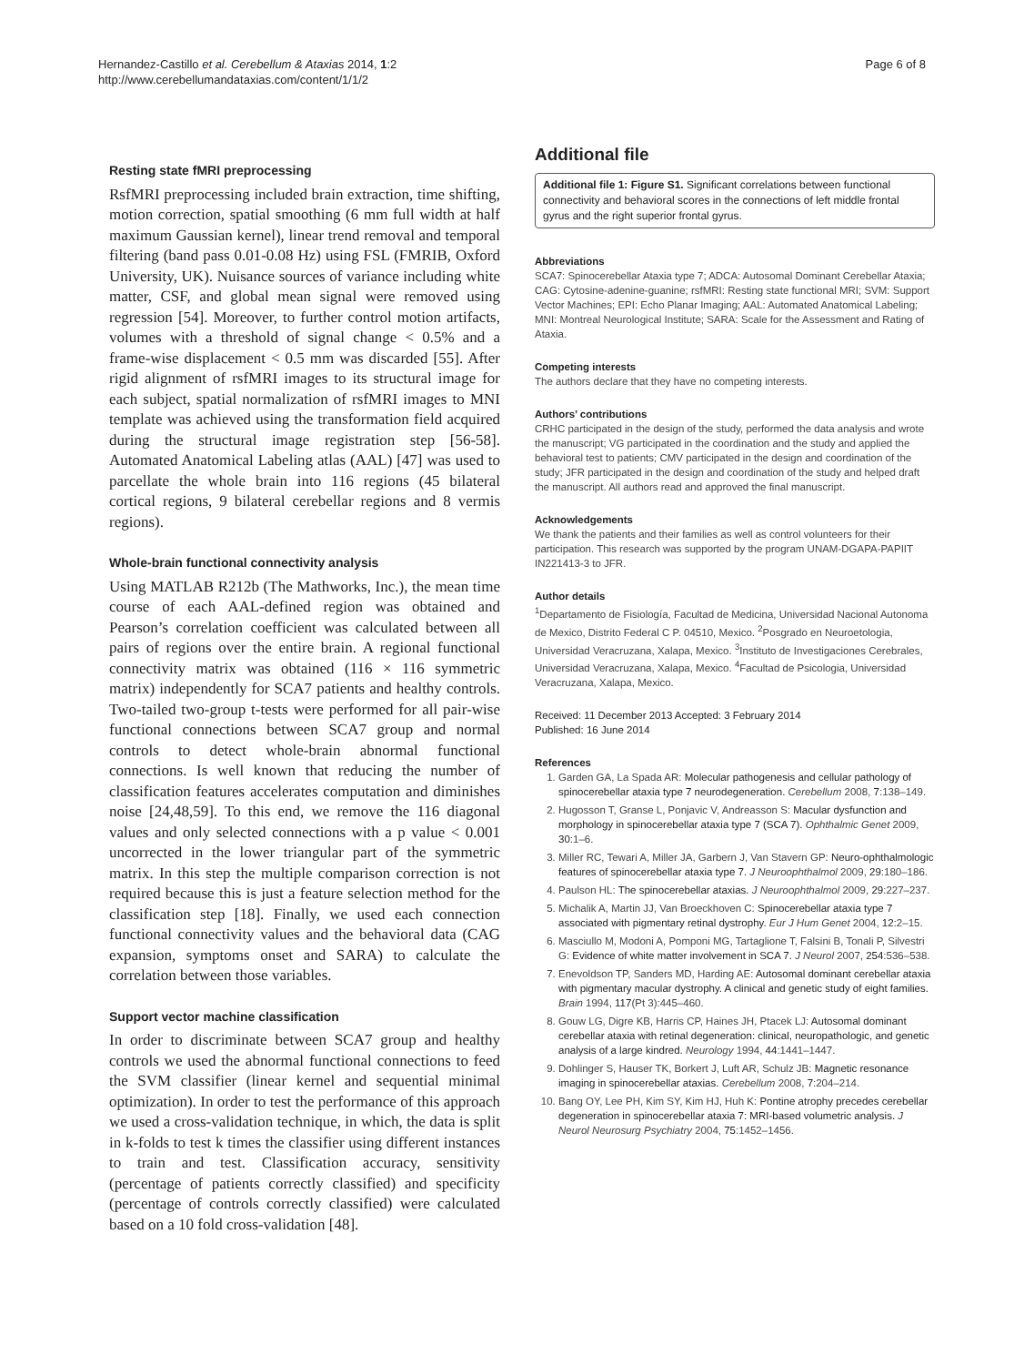Hernandez-Castillo et al. Cerebellum & Ataxias 2014, 1:2
http://www.cerebellumandataxias.com/content/1/1/2
Page 6 of 8
Resting state fMRI preprocessing
RsfMRI preprocessing included brain extraction, time shifting, motion correction, spatial smoothing (6 mm full width at half maximum Gaussian kernel), linear trend removal and temporal filtering (band pass 0.01-0.08 Hz) using FSL (FMRIB, Oxford University, UK). Nuisance sources of variance including white matter, CSF, and global mean signal were removed using regression [54]. Moreover, to further control motion artifacts, volumes with a threshold of signal change < 0.5% and a frame-wise displacement < 0.5 mm was discarded [55]. After rigid alignment of rsfMRI images to its structural image for each subject, spatial normalization of rsfMRI images to MNI template was achieved using the transformation field acquired during the structural image registration step [56-58]. Automated Anatomical Labeling atlas (AAL) [47] was used to parcellate the whole brain into 116 regions (45 bilateral cortical regions, 9 bilateral cerebellar regions and 8 vermis regions).
Whole-brain functional connectivity analysis
Using MATLAB R212b (The Mathworks, Inc.), the mean time course of each AAL-defined region was obtained and Pearson’s correlation coefficient was calculated between all pairs of regions over the entire brain. A regional functional connectivity matrix was obtained (116 × 116 symmetric matrix) independently for SCA7 patients and healthy controls. Two-tailed two-group t-tests were performed for all pair-wise functional connections between SCA7 group and normal controls to detect whole-brain abnormal functional connections. Is well known that reducing the number of classification features accelerates computation and diminishes noise [24,48,59]. To this end, we remove the 116 diagonal values and only selected connections with a p value < 0.001 uncorrected in the lower triangular part of the symmetric matrix. In this step the multiple comparison correction is not required because this is just a feature selection method for the classification step [18]. Finally, we used each connection functional connectivity values and the behavioral data (CAG expansion, symptoms onset and SARA) to calculate the correlation between those variables.
Support vector machine classification
In order to discriminate between SCA7 group and healthy controls we used the abnormal functional connections to feed the SVM classifier (linear kernel and sequential minimal optimization). In order to test the performance of this approach we used a cross-validation technique, in which, the data is split in k-folds to test k times the classifier using different instances to train and test. Classification accuracy, sensitivity (percentage of patients correctly classified) and specificity (percentage of controls correctly classified) were calculated based on a 10 fold cross-validation [48].
Additional file
Additional file 1: Figure S1. Significant correlations between functional connectivity and behavioral scores in the connections of left middle frontal gyrus and the right superior frontal gyrus.
Abbreviations
SCA7: Spinocerebellar Ataxia type 7; ADCA: Autosomal Dominant Cerebellar Ataxia; CAG: Cytosine-adenine-guanine; rsfMRI: Resting state functional MRI; SVM: Support Vector Machines; EPI: Echo Planar Imaging; AAL: Automated Anatomical Labeling; MNI: Montreal Neurological Institute; SARA: Scale for the Assessment and Rating of Ataxia.
Competing interests
The authors declare that they have no competing interests.
Authors’ contributions
CRHC participated in the design of the study, performed the data analysis and wrote the manuscript; VG participated in the coordination and the study and applied the behavioral test to patients; CMV participated in the design and coordination of the study; JFR participated in the design and coordination of the study and helped draft the manuscript. All authors read and approved the final manuscript.
Acknowledgements
We thank the patients and their families as well as control volunteers for their participation. This research was supported by the program UNAM-DGAPA-PAPIIT IN221413-3 to JFR.
Author details
<sup>1</sup> Departamento de Fisiología, Facultad de Medicina, Universidad Nacional Autonoma de Mexico, Distrito Federal C P. 04510, Mexico. <sup>2</sup>Posgrado en Neuroetologia, Universidad Veracruzana, Xalapa, Mexico. <sup>3</sup>Instituto de Investigaciones Cerebrales, Universidad Veracruzana, Xalapa, Mexico. <sup>4</sup>Facultad de Psicologia, Universidad Veracruzana, Xalapa, Mexico.
Received: 11 December 2013 Accepted: 3 February 2014
Published: 16 June 2014
References
1. Garden GA, La Spada AR: Molecular pathogenesis and cellular pathology of spinocerebellar ataxia type 7 neurodegeneration. Cerebellum 2008, 7:138–149.
2. Hugosson T, Granse L, Ponjavic V, Andreasson S: Macular dysfunction and morphology in spinocerebellar ataxia type 7 (SCA 7). Ophthalmic Genet 2009, 30:1–6.
3. Miller RC, Tewari A, Miller JA, Garbern J, Van Stavern GP: Neuro-ophthalmologic features of spinocerebellar ataxia type 7. J Neuroophthalmol 2009, 29:180–186.
4. Paulson HL: The spinocerebellar ataxias. J Neuroophthalmol 2009, 29:227–237.
5. Michalik A, Martin JJ, Van Broeckhoven C: Spinocerebellar ataxia type 7 associated with pigmentary retinal dystrophy. Eur J Hum Genet 2004, 12:2–15.
6. Masciullo M, Modoni A, Pomponi MG, Tartaglione T, Falsini B, Tonali P, Silvestri G: Evidence of white matter involvement in SCA 7. J Neurol 2007, 254:536–538.
7. Enevoldson TP, Sanders MD, Harding AE: Autosomal dominant cerebellar ataxia with pigmentary macular dystrophy. A clinical and genetic study of eight families. Brain 1994, 117(Pt 3):445–460.
8. Gouw LG, Digre KB, Harris CP, Haines JH, Ptacek LJ: Autosomal dominant cerebellar ataxia with retinal degeneration: clinical, neuropathologic, and genetic analysis of a large kindred. Neurology 1994, 44:1441–1447.
9. Dohlinger S, Hauser TK, Borkert J, Luft AR, Schulz JB: Magnetic resonance imaging in spinocerebellar ataxias. Cerebellum 2008, 7:204–214.
10. Bang OY, Lee PH, Kim SY, Kim HJ, Huh K: Pontine atrophy precedes cerebellar degeneration in spinocerebellar ataxia 7: MRI-based volumetric analysis. J Neurol Neurosurg Psychiatry 2004, 75:1452–1456.